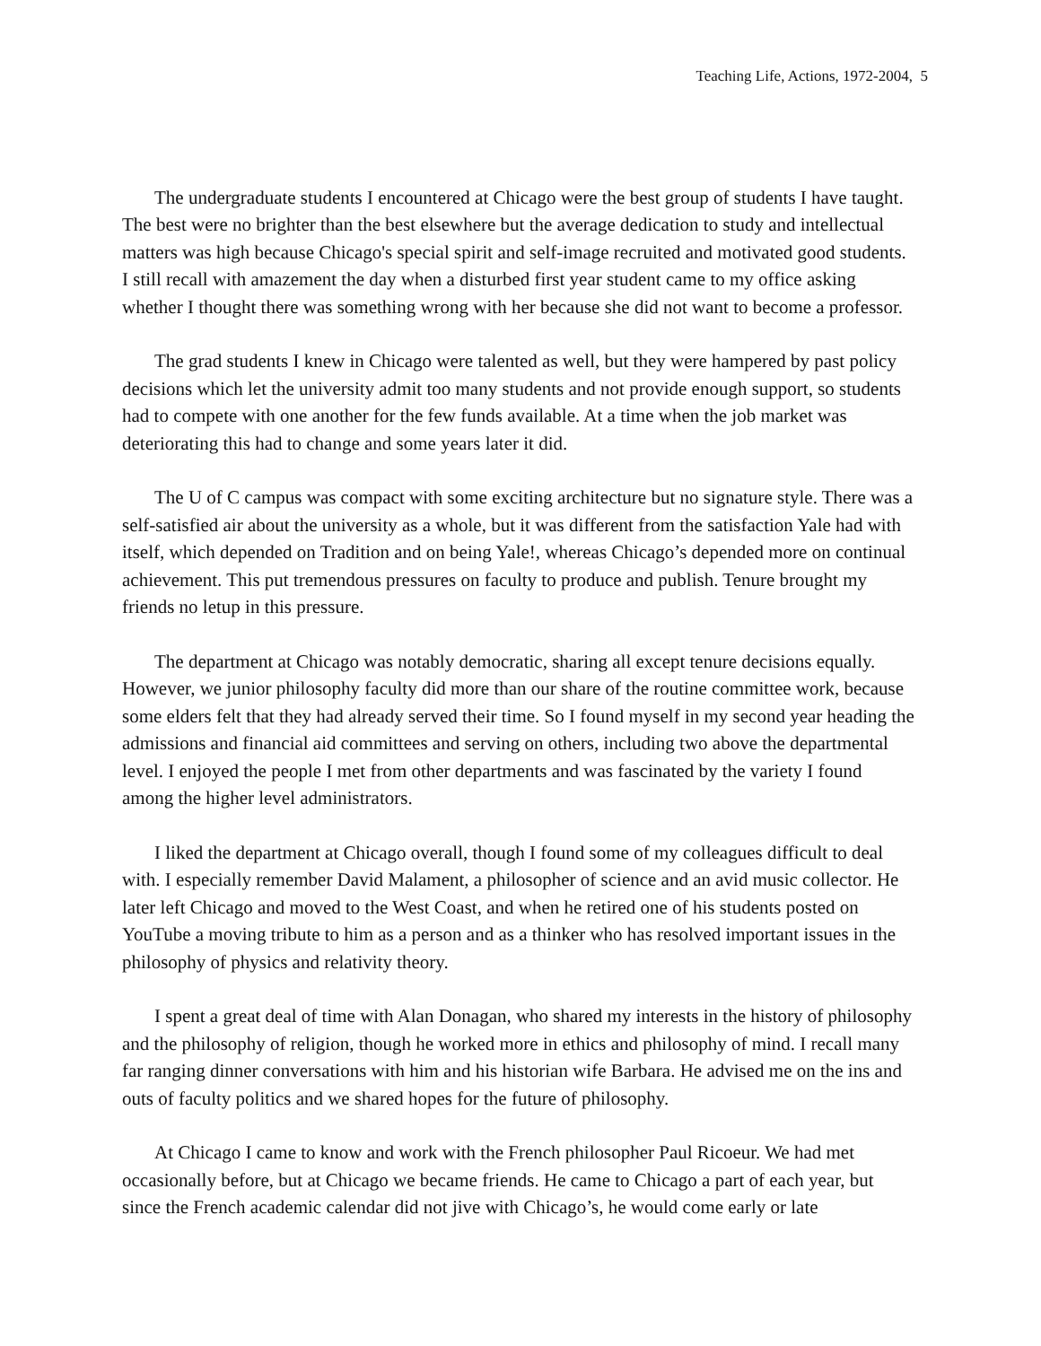Teaching Life, Actions, 1972-2004, 5
The undergraduate students I encountered at Chicago were the best group of students I have taught. The best were no brighter than the best elsewhere but the average dedication to study and intellectual matters was high because Chicago's special spirit and self-image recruited and motivated good students. I still recall with amazement the day when a disturbed first year student came to my office asking whether I thought there was something wrong with her because she did not want to become a professor.
The grad students I knew in Chicago were talented as well, but they were hampered by past policy decisions which let the university admit too many students and not provide enough support, so students had to compete with one another for the few funds available. At a time when the job market was deteriorating this had to change and some years later it did.
The U of C campus was compact with some exciting architecture but no signature style. There was a self-satisfied air about the university as a whole, but it was different from the satisfaction Yale had with itself, which depended on Tradition and on being Yale!, whereas Chicago’s depended more on continual achievement. This put tremendous pressures on faculty to produce and publish. Tenure brought my friends no letup in this pressure.
The department at Chicago was notably democratic, sharing all except tenure decisions equally. However, we junior philosophy faculty did more than our share of the routine committee work, because some elders felt that they had already served their time. So I found myself in my second year heading the admissions and financial aid committees and serving on others, including two above the departmental level. I enjoyed the people I met from other departments and was fascinated by the variety I found among the higher level administrators.
I liked the department at Chicago overall, though I found some of my colleagues difficult to deal with. I especially remember David Malament, a philosopher of science and an avid music collector. He later left Chicago and moved to the West Coast, and when he retired one of his students posted on YouTube a moving tribute to him as a person and as a thinker who has resolved important issues in the philosophy of physics and relativity theory.
I spent a great deal of time with Alan Donagan, who shared my interests in the history of philosophy and the philosophy of religion, though he worked more in ethics and philosophy of mind. I recall many far ranging dinner conversations with him and his historian wife Barbara. He advised me on the ins and outs of faculty politics and we shared hopes for the future of philosophy.
At Chicago I came to know and work with the French philosopher Paul Ricoeur. We had met occasionally before, but at Chicago we became friends. He came to Chicago a part of each year, but since the French academic calendar did not jive with Chicago’s, he would come early or late